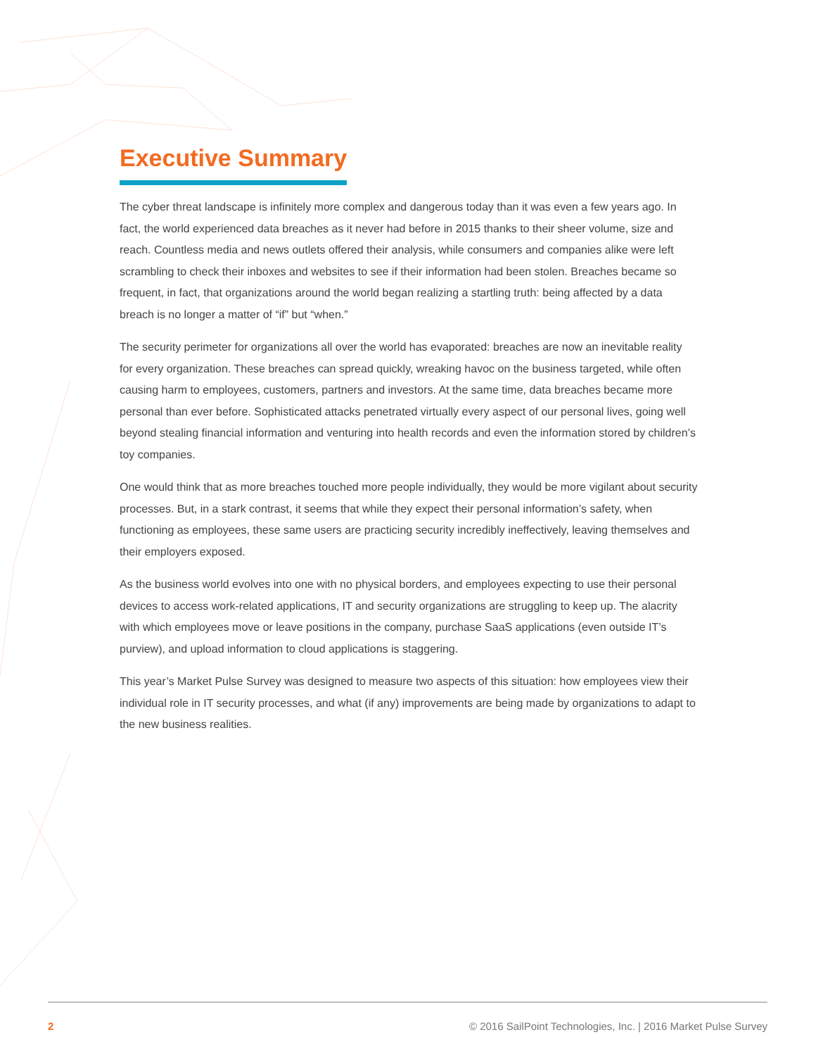Executive Summary
The cyber threat landscape is infinitely more complex and dangerous today than it was even a few years ago. In fact, the world experienced data breaches as it never had before in 2015 thanks to their sheer volume, size and reach. Countless media and news outlets offered their analysis, while consumers and companies alike were left scrambling to check their inboxes and websites to see if their information had been stolen. Breaches became so frequent, in fact, that organizations around the world began realizing a startling truth: being affected by a data breach is no longer a matter of “if” but “when.”
The security perimeter for organizations all over the world has evaporated: breaches are now an inevitable reality for every organization. These breaches can spread quickly, wreaking havoc on the business targeted, while often causing harm to employees, customers, partners and investors. At the same time, data breaches became more personal than ever before. Sophisticated attacks penetrated virtually every aspect of our personal lives, going well beyond stealing financial information and venturing into health records and even the information stored by children’s toy companies.
One would think that as more breaches touched more people individually, they would be more vigilant about security processes. But, in a stark contrast, it seems that while they expect their personal information’s safety, when functioning as employees, these same users are practicing security incredibly ineffectively, leaving themselves and their employers exposed.
As the business world evolves into one with no physical borders, and employees expecting to use their personal devices to access work-related applications, IT and security organizations are struggling to keep up. The alacrity with which employees move or leave positions in the company, purchase SaaS applications (even outside IT’s purview), and upload information to cloud applications is staggering.
This year’s Market Pulse Survey was designed to measure two aspects of this situation: how employees view their individual role in IT security processes, and what (if any) improvements are being made by organizations to adapt to the new business realities.
2 © 2016 SailPoint Technologies, Inc. | 2016 Market Pulse Survey